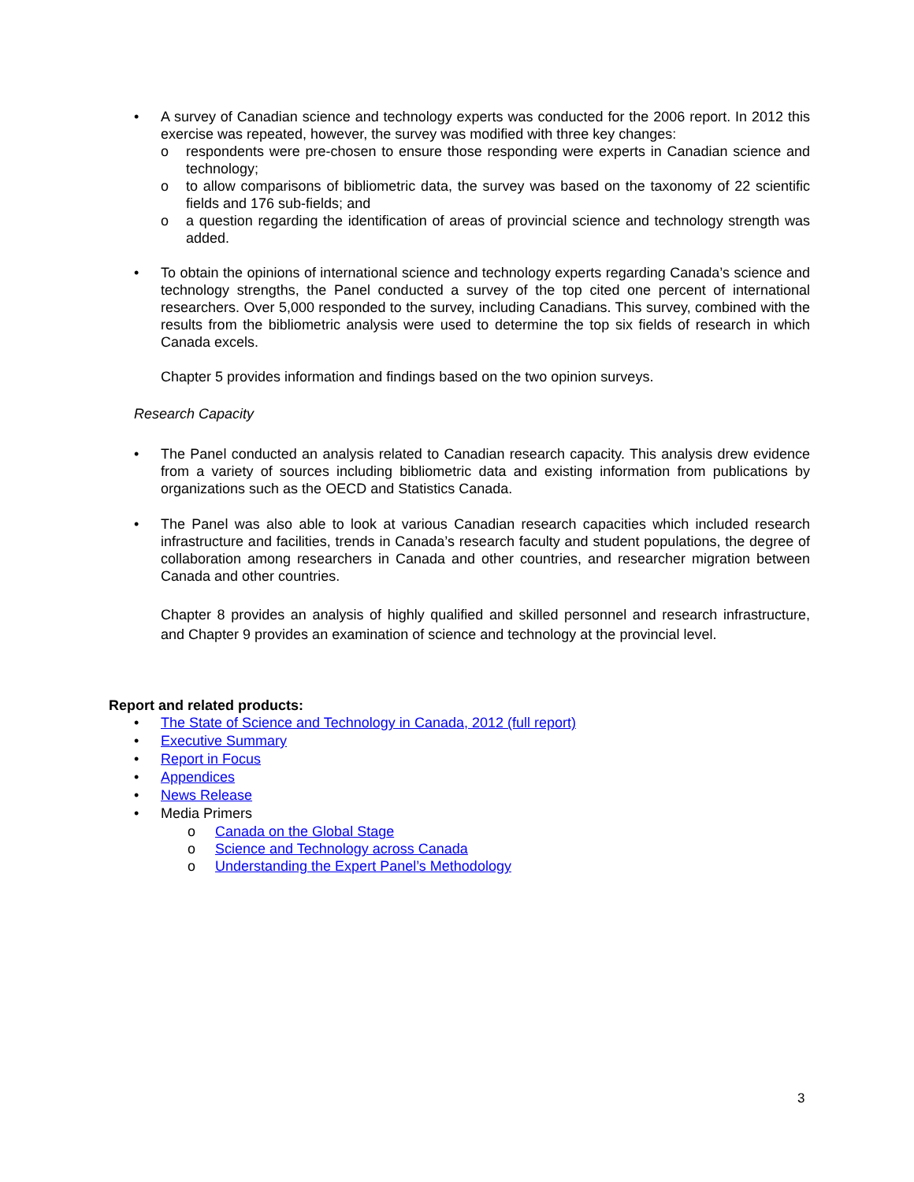• A survey of Canadian science and technology experts was conducted for the 2006 report. In 2012 this exercise was repeated, however, the survey was modified with three key changes:
o respondents were pre-chosen to ensure those responding were experts in Canadian science and technology;
o to allow comparisons of bibliometric data, the survey was based on the taxonomy of 22 scientific fields and 176 sub-fields; and
o a question regarding the identification of areas of provincial science and technology strength was added.
• To obtain the opinions of international science and technology experts regarding Canada’s science and technology strengths, the Panel conducted a survey of the top cited one percent of international researchers. Over 5,000 responded to the survey, including Canadians. This survey, combined with the results from the bibliometric analysis were used to determine the top six fields of research in which Canada excels.
Chapter 5 provides information and findings based on the two opinion surveys.
Research Capacity
• The Panel conducted an analysis related to Canadian research capacity. This analysis drew evidence from a variety of sources including bibliometric data and existing information from publications by organizations such as the OECD and Statistics Canada.
• The Panel was also able to look at various Canadian research capacities which included research infrastructure and facilities, trends in Canada’s research faculty and student populations, the degree of collaboration among researchers in Canada and other countries, and researcher migration between Canada and other countries.
Chapter 8 provides an analysis of highly qualified and skilled personnel and research infrastructure, and Chapter 9 provides an examination of science and technology at the provincial level.
Report and related products:
• The State of Science and Technology in Canada, 2012 (full report)
• Executive Summary
• Report in Focus
• Appendices
• News Release
• Media Primers
o Canada on the Global Stage
o Science and Technology across Canada
o Understanding the Expert Panel’s Methodology
3